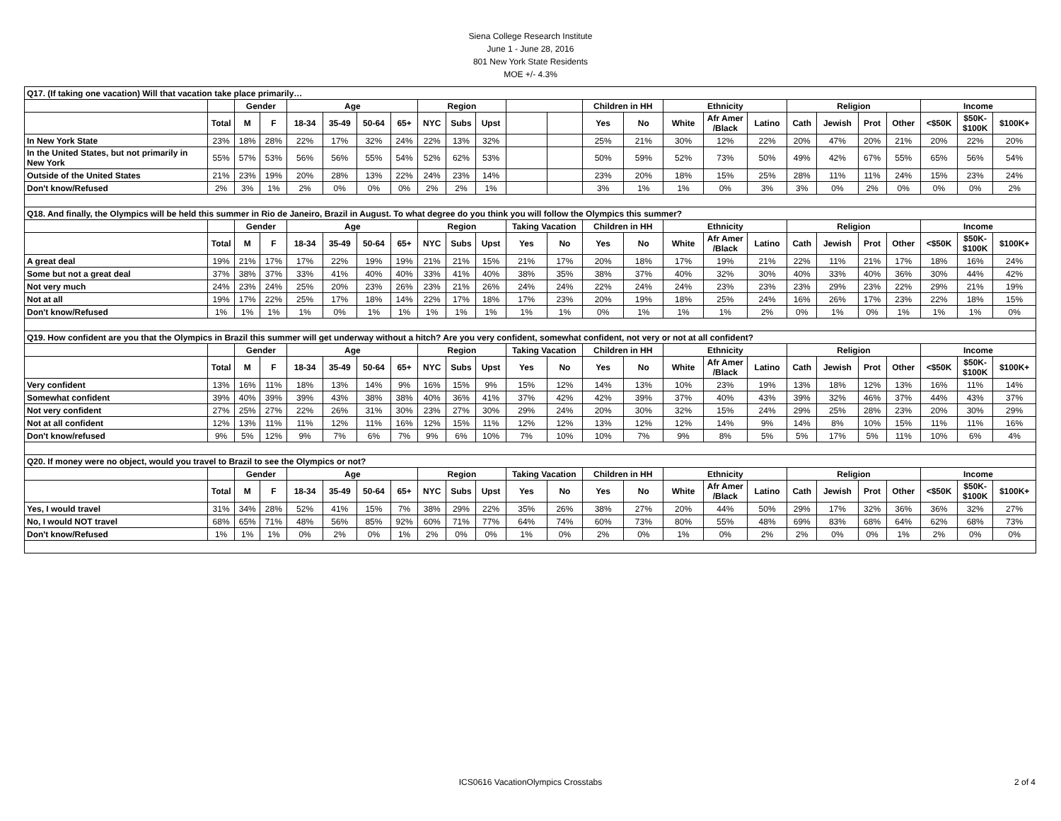Siena College Research Institute
June 1 - June 28, 2016
801 New York State Residents
MOE +/- 4.3%
| Q17. (If taking one vacation) Will that vacation take place primarily… | | | | | | | | | | | | | | | | | | | | | | | | |
| | | Gender | | Age | | | | Region | | | | | Children in HH | | Ethnicity | | | Religion | | | | Income | | |
| | Total | M | F | 18-34 | 35-49 | 50-64 | 65+ | NYC | Subs | Upst | | | Yes | No | White | Afr Amer /Black | Latino | Cath | Jewish | Prot | Other | <$50K | $50K- $100K | $100K+ |
| In New York State | 23% | 18% | 28% | 22% | 17% | 32% | 24% | 22% | 13% | 32% | | | 25% | 21% | 30% | 12% | 22% | 20% | 47% | 20% | 21% | 20% | 22% | 20% |
| In the United States, but not primarily in New York | 55% | 57% | 53% | 56% | 56% | 55% | 54% | 52% | 62% | 53% | | | 50% | 59% | 52% | 73% | 50% | 49% | 42% | 67% | 55% | 65% | 56% | 54% |
| Outside of the United States | 21% | 23% | 19% | 20% | 28% | 13% | 22% | 24% | 23% | 14% | | | 23% | 20% | 18% | 15% | 25% | 28% | 11% | 11% | 24% | 15% | 23% | 24% |
| Don't know/Refused | 2% | 3% | 1% | 2% | 0% | 0% | 0% | 2% | 2% | 1% | | | 3% | 1% | 1% | 0% | 3% | 3% | 0% | 2% | 0% | 0% | 0% | 2% |
| Q18. And finally, the Olympics will be held this summer in Rio de Janeiro, Brazil in August. To what degree do you think you will follow the Olympics this summer? | | | | | | | | | | | | | | | | | | | | | | | | |
| | | Gender | | Age | | | | Region | | | Taking Vacation | | Children in HH | | Ethnicity | | | Religion | | | | Income | | |
| | Total | M | F | 18-34 | 35-49 | 50-64 | 65+ | NYC | Subs | Upst | Yes | No | Yes | No | White | Afr Amer /Black | Latino | Cath | Jewish | Prot | Other | <$50K | $50K- $100K | $100K+ |
| A great deal | 19% | 21% | 17% | 17% | 22% | 19% | 19% | 21% | 21% | 15% | 21% | 17% | 20% | 18% | 17% | 19% | 21% | 22% | 11% | 21% | 17% | 18% | 16% | 24% |
| Some but not a great deal | 37% | 38% | 37% | 33% | 41% | 40% | 40% | 33% | 41% | 40% | 38% | 35% | 38% | 37% | 40% | 32% | 30% | 40% | 33% | 40% | 36% | 30% | 44% | 42% |
| Not very much | 24% | 23% | 24% | 25% | 20% | 23% | 26% | 23% | 21% | 26% | 24% | 24% | 22% | 24% | 24% | 23% | 23% | 23% | 29% | 23% | 22% | 29% | 21% | 19% |
| Not at all | 19% | 17% | 22% | 25% | 17% | 18% | 14% | 22% | 17% | 18% | 17% | 23% | 20% | 19% | 18% | 25% | 24% | 16% | 26% | 17% | 23% | 22% | 18% | 15% |
| Don't know/Refused | 1% | 1% | 1% | 1% | 0% | 1% | 1% | 1% | 1% | 1% | 1% | 1% | 0% | 1% | 1% | 1% | 2% | 0% | 1% | 0% | 1% | 1% | 1% | 0% |
| Q19. How confident are you that the Olympics in Brazil this summer will get underway without a hitch? Are you very confident, somewhat confident, not very or not at all confident? | | | | | | | | | | | | | | | | | | | | | | | | |
| | | Gender | | Age | | | | Region | | | Taking Vacation | | Children in HH | | Ethnicity | | | Religion | | | | Income | | |
| | Total | M | F | 18-34 | 35-49 | 50-64 | 65+ | NYC | Subs | Upst | Yes | No | Yes | No | White | Afr Amer /Black | Latino | Cath | Jewish | Prot | Other | <$50K | $50K- $100K | $100K+ |
| Very confident | 13% | 16% | 11% | 18% | 13% | 14% | 9% | 16% | 15% | 9% | 15% | 12% | 14% | 13% | 10% | 23% | 19% | 13% | 18% | 12% | 13% | 16% | 11% | 14% |
| Somewhat confident | 39% | 40% | 39% | 39% | 43% | 38% | 38% | 40% | 36% | 41% | 37% | 42% | 42% | 39% | 37% | 40% | 43% | 39% | 32% | 46% | 37% | 44% | 43% | 37% |
| Not very confident | 27% | 25% | 27% | 22% | 26% | 31% | 30% | 23% | 27% | 30% | 29% | 24% | 20% | 30% | 32% | 15% | 24% | 29% | 25% | 28% | 23% | 20% | 30% | 29% |
| Not at all confident | 12% | 13% | 11% | 11% | 12% | 11% | 16% | 12% | 15% | 11% | 12% | 12% | 13% | 12% | 12% | 14% | 9% | 14% | 8% | 10% | 15% | 11% | 11% | 16% |
| Don't know/refused | 9% | 5% | 12% | 9% | 7% | 6% | 7% | 9% | 6% | 10% | 7% | 10% | 10% | 7% | 9% | 8% | 5% | 5% | 17% | 5% | 11% | 10% | 6% | 4% |
| Q20. If money were no object, would you travel to Brazil to see the Olympics or not? | | | | | | | | | | | | | | | | | | | | | | | | |
| | | Gender | | Age | | | | Region | | | Taking Vacation | | Children in HH | | Ethnicity | | | Religion | | | | Income | | |
| | Total | M | F | 18-34 | 35-49 | 50-64 | 65+ | NYC | Subs | Upst | Yes | No | Yes | No | White | Afr Amer /Black | Latino | Cath | Jewish | Prot | Other | <$50K | $50K- $100K | $100K+ |
| Yes, I would travel | 31% | 34% | 28% | 52% | 41% | 15% | 7% | 38% | 29% | 22% | 35% | 26% | 38% | 27% | 20% | 44% | 50% | 29% | 17% | 32% | 36% | 36% | 32% | 27% |
| No, I would NOT travel | 68% | 65% | 71% | 48% | 56% | 85% | 92% | 60% | 71% | 77% | 64% | 74% | 60% | 73% | 80% | 55% | 48% | 69% | 83% | 68% | 64% | 62% | 68% | 73% |
| Don't know/Refused | 1% | 1% | 1% | 0% | 2% | 0% | 1% | 2% | 0% | 0% | 1% | 0% | 2% | 0% | 1% | 0% | 2% | 2% | 0% | 0% | 1% | 2% | 0% | 0% |
ICS0616 VacationOlympics Crosstabs
2 of 4